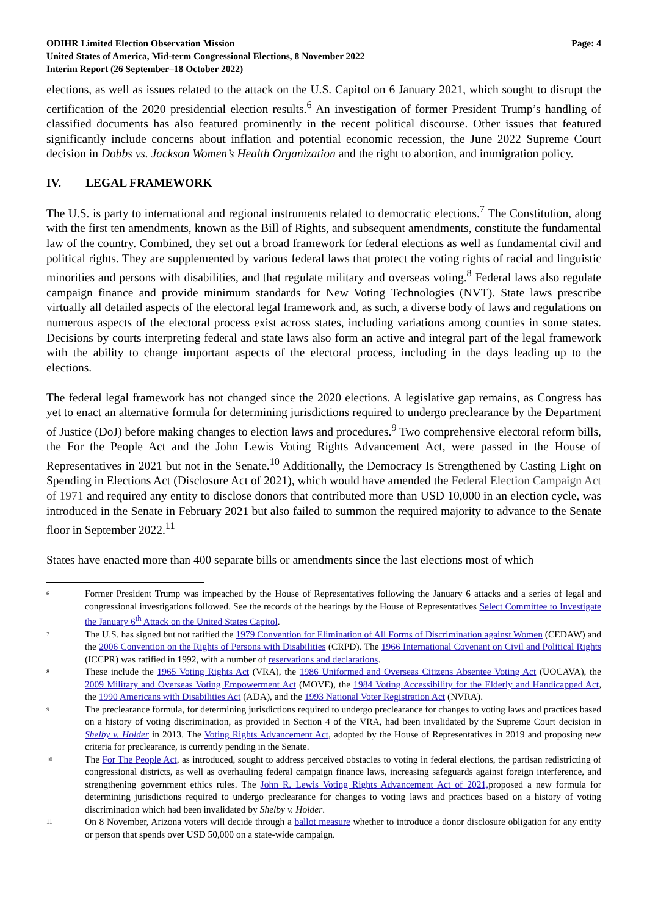ODIHR Limited Election Observation Mission
United States of America, Mid-term Congressional Elections, 8 November 2022
Interim Report (26 September–18 October 2022)
Page: 4
elections, as well as issues related to the attack on the U.S. Capitol on 6 January 2021, which sought to disrupt the certification of the 2020 presidential election results.<sup>6</sup> An investigation of former President Trump’s handling of classified documents has also featured prominently in the recent political discourse. Other issues that featured significantly include concerns about inflation and potential economic recession, the June 2022 Supreme Court decision in Dobbs vs. Jackson Women’s Health Organization and the right to abortion, and immigration policy.
IV. LEGAL FRAMEWORK
The U.S. is party to international and regional instruments related to democratic elections.<sup>7</sup> The Constitution, along with the first ten amendments, known as the Bill of Rights, and subsequent amendments, constitute the fundamental law of the country. Combined, they set out a broad framework for federal elections as well as fundamental civil and political rights. They are supplemented by various federal laws that protect the voting rights of racial and linguistic minorities and persons with disabilities, and that regulate military and overseas voting.<sup>8</sup> Federal laws also regulate campaign finance and provide minimum standards for New Voting Technologies (NVT). State laws prescribe virtually all detailed aspects of the electoral legal framework and, as such, a diverse body of laws and regulations on numerous aspects of the electoral process exist across states, including variations among counties in some states. Decisions by courts interpreting federal and state laws also form an active and integral part of the legal framework with the ability to change important aspects of the electoral process, including in the days leading up to the elections.
The federal legal framework has not changed since the 2020 elections. A legislative gap remains, as Congress has yet to enact an alternative formula for determining jurisdictions required to undergo preclearance by the Department of Justice (DoJ) before making changes to election laws and procedures.<sup>9</sup> Two comprehensive electoral reform bills, the For the People Act and the John Lewis Voting Rights Advancement Act, were passed in the House of Representatives in 2021 but not in the Senate.<sup>10</sup> Additionally, the Democracy Is Strengthened by Casting Light on Spending in Elections Act (Disclosure Act of 2021), which would have amended the Federal Election Campaign Act of 1971 and required any entity to disclose donors that contributed more than USD 10,000 in an election cycle, was introduced in the Senate in February 2021 but also failed to summon the required majority to advance to the Senate floor in September 2022.<sup>11</sup>
States have enacted more than 400 separate bills or amendments since the last elections most of which
6
Former President Trump was impeached by the House of Representatives following the January 6 attacks and a series of legal and congressional investigations followed. See the records of the hearings by the House of Representatives Select Committee to Investigate the January 6<sup>th</sup> Attack on the United States Capitol.
7
The U.S. has signed but not ratified the 1979 Convention for Elimination of All Forms of Discrimination against Women (CEDAW) and the 2006 Convention on the Rights of Persons with Disabilities (CRPD). The 1966 International Covenant on Civil and Political Rights (ICCPR) was ratified in 1992, with a number of reservations and declarations.
8
These include the 1965 Voting Rights Act (VRA), the 1986 Uniformed and Overseas Citizens Absentee Voting Act (UOCAVA), the 2009 Military and Overseas Voting Empowerment Act (MOVE), the 1984 Voting Accessibility for the Elderly and Handicapped Act, the 1990 Americans with Disabilities Act (ADA), and the 1993 National Voter Registration Act (NVRA).
9
The preclearance formula, for determining jurisdictions required to undergo preclearance for changes to voting laws and practices based on a history of voting discrimination, as provided in Section 4 of the VRA, had been invalidated by the Supreme Court decision in Shelby v. Holder in 2013. The Voting Rights Advancement Act, adopted by the House of Representatives in 2019 and proposing new criteria for preclearance, is currently pending in the Senate.
10
The For The People Act, as introduced, sought to address perceived obstacles to voting in federal elections, the partisan redistricting of congressional districts, as well as overhauling federal campaign finance laws, increasing safeguards against foreign interference, and strengthening government ethics rules. The John R. Lewis Voting Rights Advancement Act of 2021, proposed a new formula for determining jurisdictions required to undergo preclearance for changes to voting laws and practices based on a history of voting discrimination which had been invalidated by Shelby v. Holder.
11
On 8 November, Arizona voters will decide through a ballot measure whether to introduce a donor disclosure obligation for any entity or person that spends over USD 50,000 on a state-wide campaign.